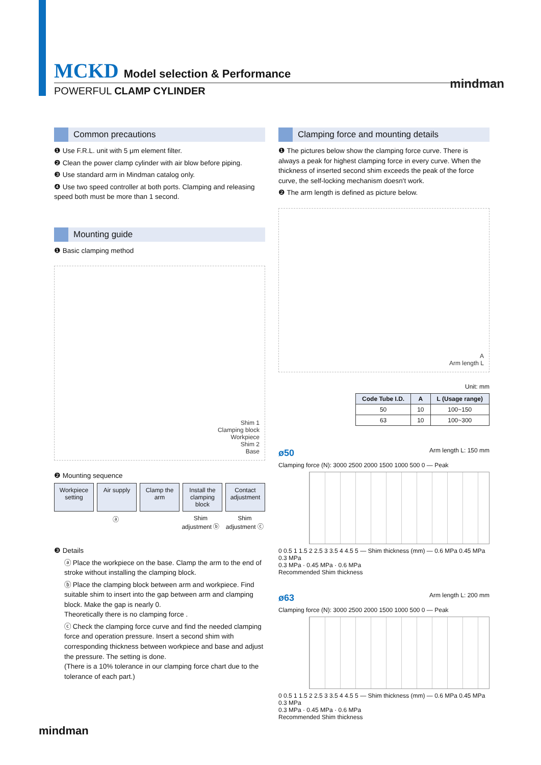MCKD Model selection & Performance
POWERFUL CLAMP CYLINDER
mindman
Common precautions
❶ Use F.R.L. unit with 5 μm element filter.
❷ Clean the power clamp cylinder with air blow before piping.
❸ Use standard arm in Mindman catalog only.
❹ Use two speed controller at both ports. Clamping and releasing speed both must be more than 1 second.
Mounting guide
❶ Basic clamping method
Shim 1
Clamping block
Workpiece
Shim 2
Base
❷ Mounting sequence
Workpiece setting Air supply Clamp the arm Install the clamping block Contact adjustment
ⓐ Shim adjustment ⓑ Shim adjustment ⓒ
❸ Details
ⓐ Place the workpiece on the base. Clamp the arm to the end of stroke without installing the clamping block.
ⓑ Place the clamping block between arm and workpiece. Find suitable shim to insert into the gap between arm and clamping block. Make the gap is nearly 0.
Theoretically there is no clamping force .
ⓒ Check the clamping force curve and find the needed clamping force and operation pressure. Insert a second shim with corresponding thickness between workpiece and base and adjust the pressure. The setting is done.
(There is a 10% tolerance in our clamping force chart due to the tolerance of each part.)
Clamping force and mounting details
❶ The pictures below show the clamping force curve. There is always a peak for highest clamping force in every curve. When the thickness of inserted second shim exceeds the peak of the force curve, the self-locking mechanism doesn't work.
❷ The arm length is defined as picture below.
A
Arm length L
Unit: mm
| Code Tube I.D. | A | L (Usage range) |
| --- | --- | --- |
| 50 | 10 | 100~150 |
| 63 | 10 | 100~300 |
ø50 Arm length L: 150 mm
Clamping force (N): 3000 2500 2000 1500 1000 500 0 — Peak
0 0.5 1 1.5 2 2.5 3 3.5 4 4.5 5 — Shim thickness (mm) — 0.6 MPa 0.45 MPa 0.3 MPa
0.3 MPa · 0.45 MPa · 0.6 MPa
Recommended Shim thickness
ø63 Arm length L: 200 mm
Clamping force (N): 3000 2500 2000 1500 1000 500 0 — Peak
0 0.5 1 1.5 2 2.5 3 3.5 4 4.5 5 — Shim thickness (mm) — 0.6 MPa 0.45 MPa 0.3 MPa
0.3 MPa · 0.45 MPa · 0.6 MPa
Recommended Shim thickness
mindman